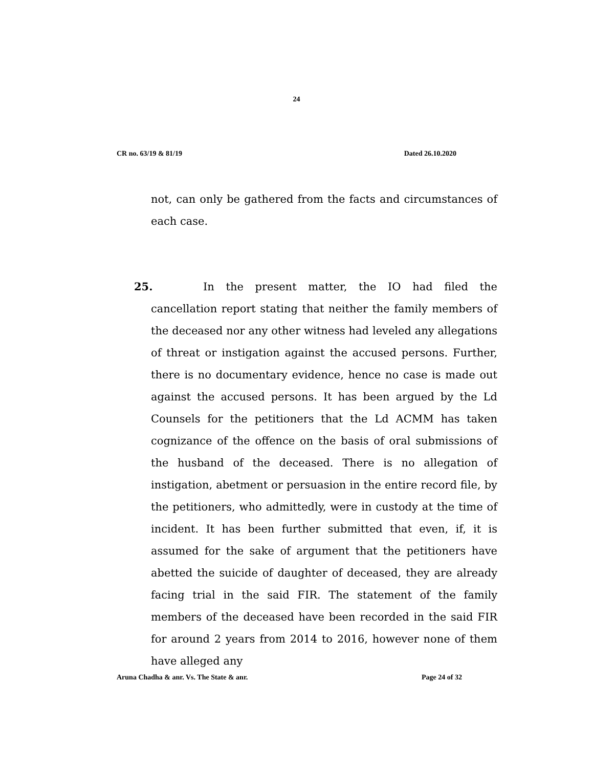24
CR no. 63/19 & 81/19 Dated 26.10.2020
not, can only be gathered from the facts and circumstances of each case.
25. In the present matter, the IO had filed the cancellation report stating that neither the family members of the deceased nor any other witness had leveled any allegations of threat or instigation against the accused persons. Further, there is no documentary evidence, hence no case is made out against the accused persons. It has been argued by the Ld Counsels for the petitioners that the Ld ACMM has taken cognizance of the offence on the basis of oral submissions of the husband of the deceased. There is no allegation of instigation, abetment or persuasion in the entire record file, by the petitioners, who admittedly, were in custody at the time of incident. It has been further submitted that even, if, it is assumed for the sake of argument that the petitioners have abetted the suicide of daughter of deceased, they are already facing trial in the said FIR. The statement of the family members of the deceased have been recorded in the said FIR for around 2 years from 2014 to 2016, however none of them have alleged any
Aruna Chadha & anr. Vs. The State & anr. Page 24 of 32